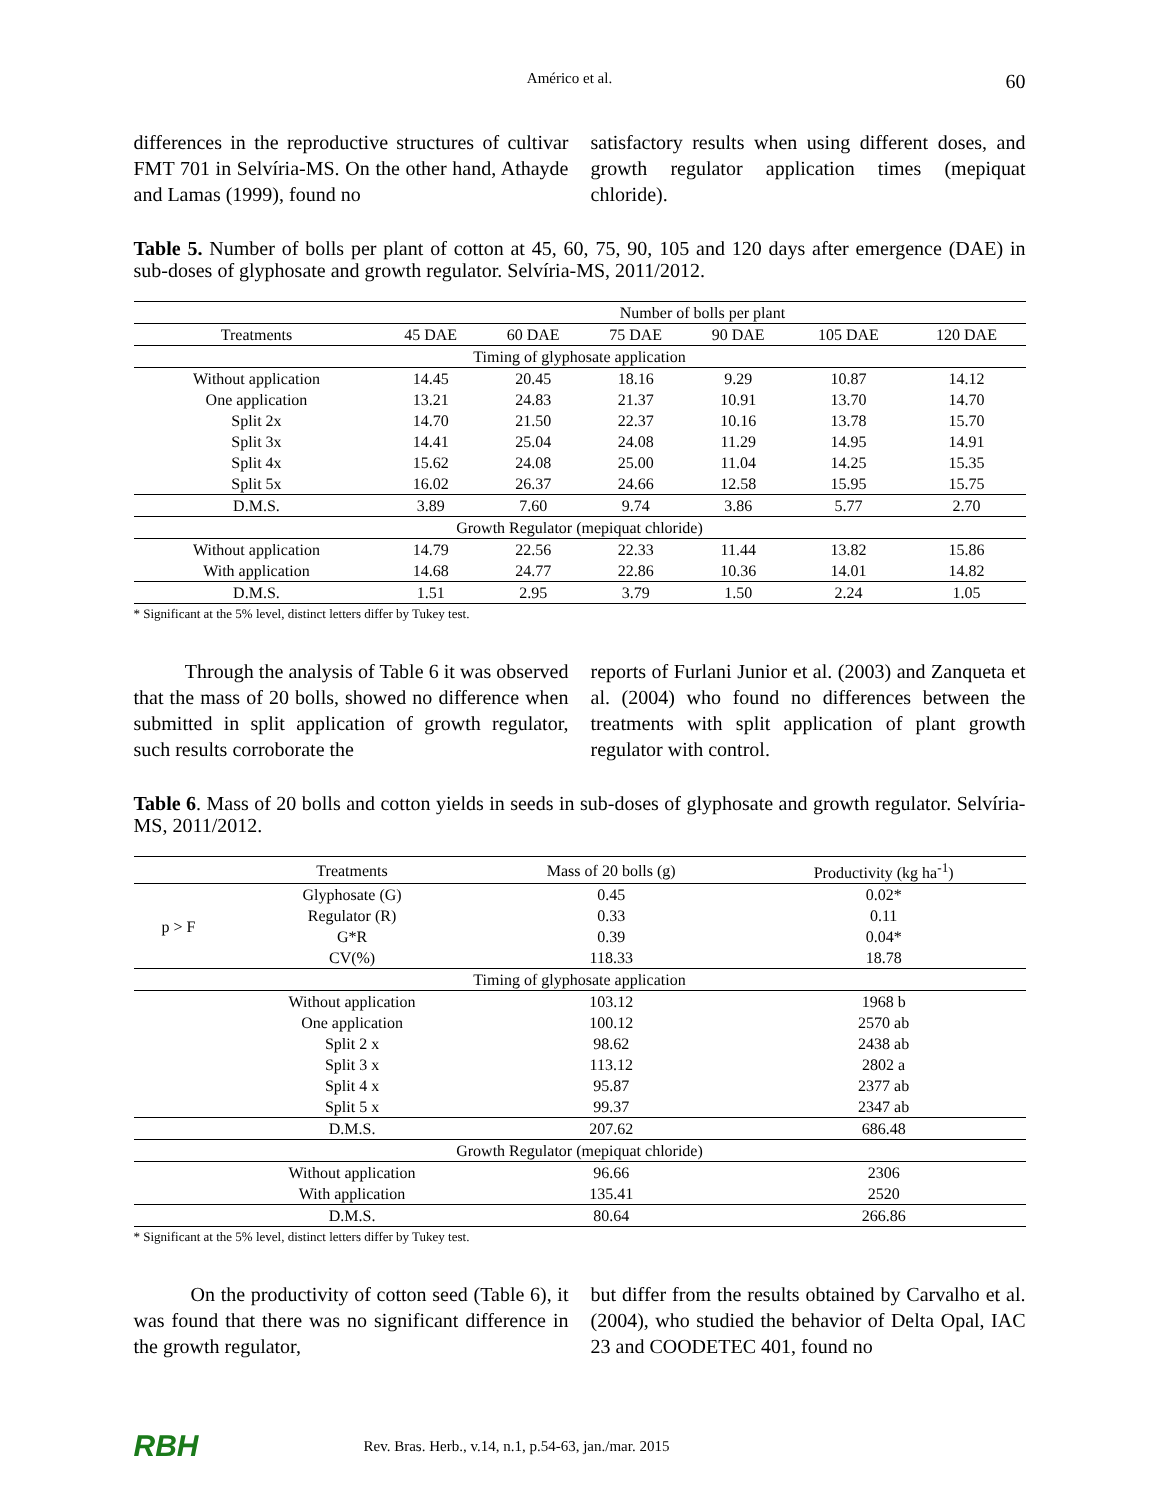Américo et al. 60
differences in the reproductive structures of cultivar FMT 701 in Selvíria-MS. On the other hand, Athayde and Lamas (1999), found no
satisfactory results when using different doses, and growth regulator application times (mepiquat chloride).
Table 5. Number of bolls per plant of cotton at 45, 60, 75, 90, 105 and 120 days after emergence (DAE) in sub-doses of glyphosate and growth regulator. Selvíria-MS, 2011/2012.
| | Number of bolls per plant | | | | | |
| Treatments | 45 DAE | 60 DAE | 75 DAE | 90 DAE | 105 DAE | 120 DAE |
| Timing of glyphosate application | | | | | | |
| Without application | 14.45 | 20.45 | 18.16 | 9.29 | 10.87 | 14.12 |
| One application | 13.21 | 24.83 | 21.37 | 10.91 | 13.70 | 14.70 |
| Split 2x | 14.70 | 21.50 | 22.37 | 10.16 | 13.78 | 15.70 |
| Split 3x | 14.41 | 25.04 | 24.08 | 11.29 | 14.95 | 14.91 |
| Split 4x | 15.62 | 24.08 | 25.00 | 11.04 | 14.25 | 15.35 |
| Split 5x | 16.02 | 26.37 | 24.66 | 12.58 | 15.95 | 15.75 |
| D.M.S. | 3.89 | 7.60 | 9.74 | 3.86 | 5.77 | 2.70 |
| Growth Regulator (mepiquat chloride) | | | | | | |
| Without application | 14.79 | 22.56 | 22.33 | 11.44 | 13.82 | 15.86 |
| With application | 14.68 | 24.77 | 22.86 | 10.36 | 14.01 | 14.82 |
| D.M.S. | 1.51 | 2.95 | 3.79 | 1.50 | 2.24 | 1.05 |
* Significant at the 5% level, distinct letters differ by Tukey test.
Through the analysis of Table 6 it was observed that the mass of 20 bolls, showed no difference when submitted in split application of growth regulator, such results corroborate the
reports of Furlani Junior et al. (2003) and Zanqueta et al. (2004) who found no differences between the treatments with split application of plant growth regulator with control.
Table 6. Mass of 20 bolls and cotton yields in seeds in sub-doses of glyphosate and growth regulator. Selvíria-MS, 2011/2012.
| | Treatments | Mass of 20 bolls (g) | Productivity (kg ha<sup>-1</sup>) |
| --- | --- | --- | --- |
| p > F | Glyphosate (G) | 0.45 | 0.02* |
| | Regulator (R) | 0.33 | 0.11 |
| | G*R | 0.39 | 0.04* |
| | CV(%) | 118.33 | 18.78 |
| Timing of glyphosate application | | | |
| | Without application | 103.12 | 1968 b |
| | One application | 100.12 | 2570 ab |
| | Split 2 x | 98.62 | 2438 ab |
| | Split 3 x | 113.12 | 2802 a |
| | Split 4 x | 95.87 | 2377 ab |
| | Split 5 x | 99.37 | 2347 ab |
| | D.M.S. | 207.62 | 686.48 |
| Growth Regulator (mepiquat chloride) | | | |
| | Without application | 96.66 | 2306 |
| | With application | 135.41 | 2520 |
| | D.M.S. | 80.64 | 266.86 |
* Significant at the 5% level, distinct letters differ by Tukey test.
On the productivity of cotton seed (Table 6), it was found that there was no significant difference in the growth regulator,
but differ from the results obtained by Carvalho et al. (2004), who studied the behavior of Delta Opal, IAC 23 and COODETEC 401, found no
RBH Rev. Bras. Herb., v.14, n.1, p.54-63, jan./mar. 2015